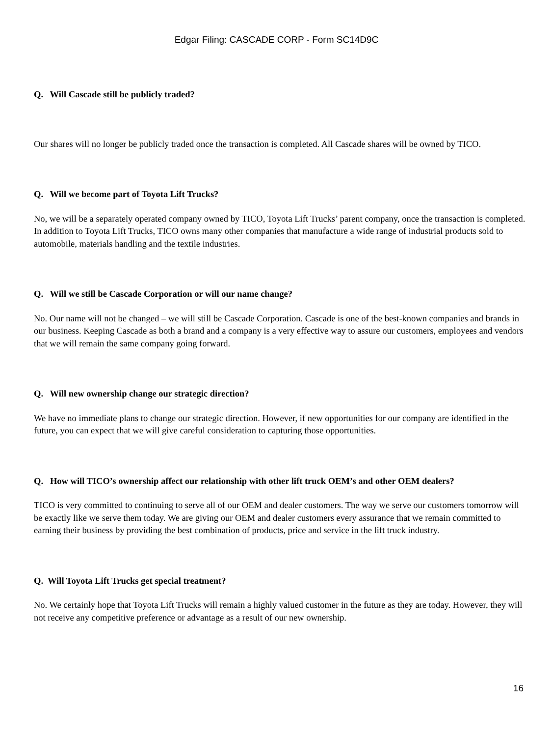Edgar Filing: CASCADE CORP - Form SC14D9C
Q. Will Cascade still be publicly traded?
Our shares will no longer be publicly traded once the transaction is completed. All Cascade shares will be owned by TICO.
Q. Will we become part of Toyota Lift Trucks?
No, we will be a separately operated company owned by TICO, Toyota Lift Trucks’ parent company, once the transaction is completed. In addition to Toyota Lift Trucks, TICO owns many other companies that manufacture a wide range of industrial products sold to automobile, materials handling and the textile industries.
Q. Will we still be Cascade Corporation or will our name change?
No. Our name will not be changed – we will still be Cascade Corporation. Cascade is one of the best-known companies and brands in our business. Keeping Cascade as both a brand and a company is a very effective way to assure our customers, employees and vendors that we will remain the same company going forward.
Q. Will new ownership change our strategic direction?
We have no immediate plans to change our strategic direction. However, if new opportunities for our company are identified in the future, you can expect that we will give careful consideration to capturing those opportunities.
Q. How will TICO’s ownership affect our relationship with other lift truck OEM’s and other OEM dealers?
TICO is very committed to continuing to serve all of our OEM and dealer customers. The way we serve our customers tomorrow will be exactly like we serve them today. We are giving our OEM and dealer customers every assurance that we remain committed to earning their business by providing the best combination of products, price and service in the lift truck industry.
Q. Will Toyota Lift Trucks get special treatment?
No. We certainly hope that Toyota Lift Trucks will remain a highly valued customer in the future as they are today. However, they will not receive any competitive preference or advantage as a result of our new ownership.
16